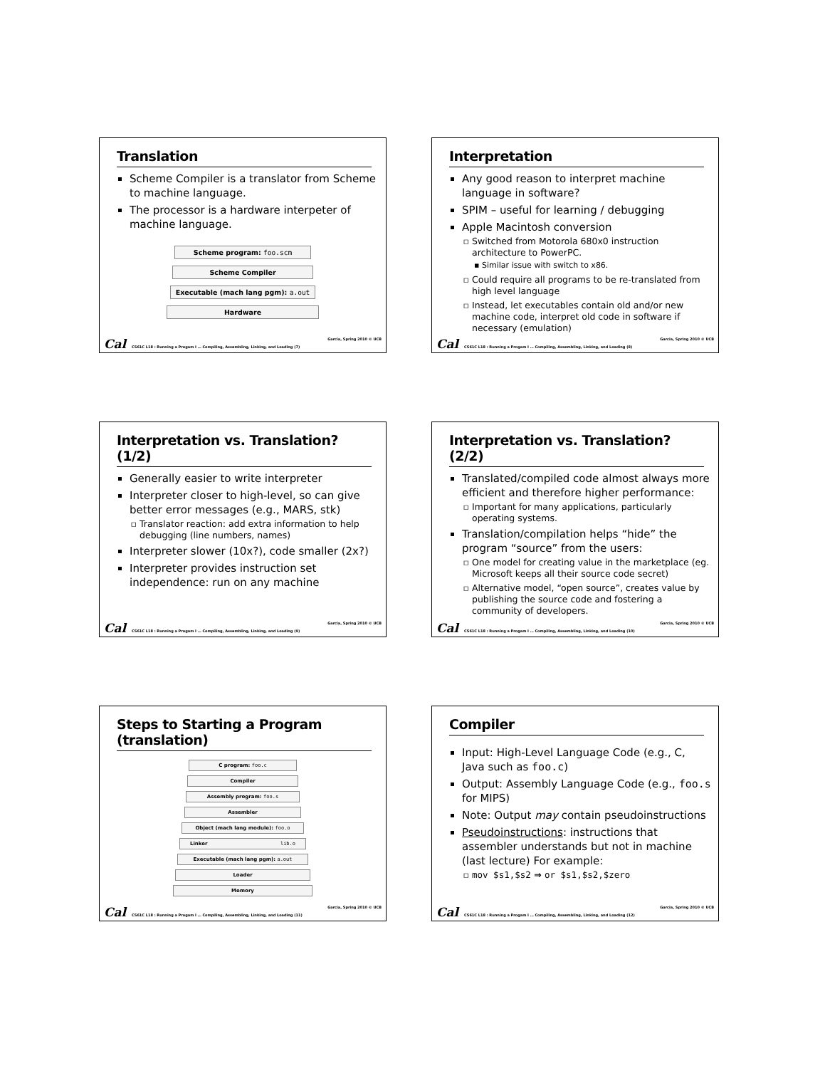Translation
Scheme Compiler is a translator from Scheme to machine language.
The processor is a hardware interpeter of machine language.
Scheme program: foo.scm
Scheme Compiler
Executable (mach lang pgm): a.out
Hardware
Cal CS61C L18 : Running a Progam I … Compiling, Assembling, Linking, and Loading (7) Garcia, Spring 2010 © UCB
Interpretation
Any good reason to interpret machine language in software?
SPIM – useful for learning / debugging
Apple Macintosh conversion
Switched from Motorola 680x0 instruction architecture to PowerPC.
Similar issue with switch to x86.
Could require all programs to be re-translated from high level language
Instead, let executables contain old and/or new machine code, interpret old code in software if necessary (emulation)
Cal CS61C L18 : Running a Progam I … Compiling, Assembling, Linking, and Loading (8) Garcia, Spring 2010 © UCB
Interpretation vs. Translation? (1/2)
Generally easier to write interpreter
Interpreter closer to high-level, so can give better error messages (e.g., MARS, stk)
Translator reaction: add extra information to help debugging (line numbers, names)
Interpreter slower (10x?), code smaller (2x?)
Interpreter provides instruction set independence: run on any machine
Cal CS61C L18 : Running a Progam I … Compiling, Assembling, Linking, and Loading (9) Garcia, Spring 2010 © UCB
Interpretation vs. Translation? (2/2)
Translated/compiled code almost always more efficient and therefore higher performance:
Important for many applications, particularly operating systems.
Translation/compilation helps “hide” the program “source” from the users:
One model for creating value in the marketplace (eg. Microsoft keeps all their source code secret)
Alternative model, “open source”, creates value by publishing the source code and fostering a community of developers.
Cal CS61C L18 : Running a Progam I … Compiling, Assembling, Linking, and Loading (10) Garcia, Spring 2010 © UCB
Steps to Starting a Program (translation)
C program: foo.c
Compiler
Assembly program: foo.s
Assembler
Object (mach lang module): foo.o
Linker lib.o
Executable (mach lang pgm): a.out
Loader
Memory
Cal CS61C L18 : Running a Progam I … Compiling, Assembling, Linking, and Loading (11) Garcia, Spring 2010 © UCB
Compiler
Input: High-Level Language Code (e.g., C, Java such as foo.c)
Output: Assembly Language Code (e.g., foo.s for MIPS)
Note: Output may contain pseudoinstructions
Pseudoinstructions: instructions that assembler understands but not in machine (last lecture) For example:
mov $s1,$s2 ⇒ or $s1,$s2,$zero
Cal CS61C L18 : Running a Progam I … Compiling, Assembling, Linking, and Loading (12) Garcia, Spring 2010 © UCB